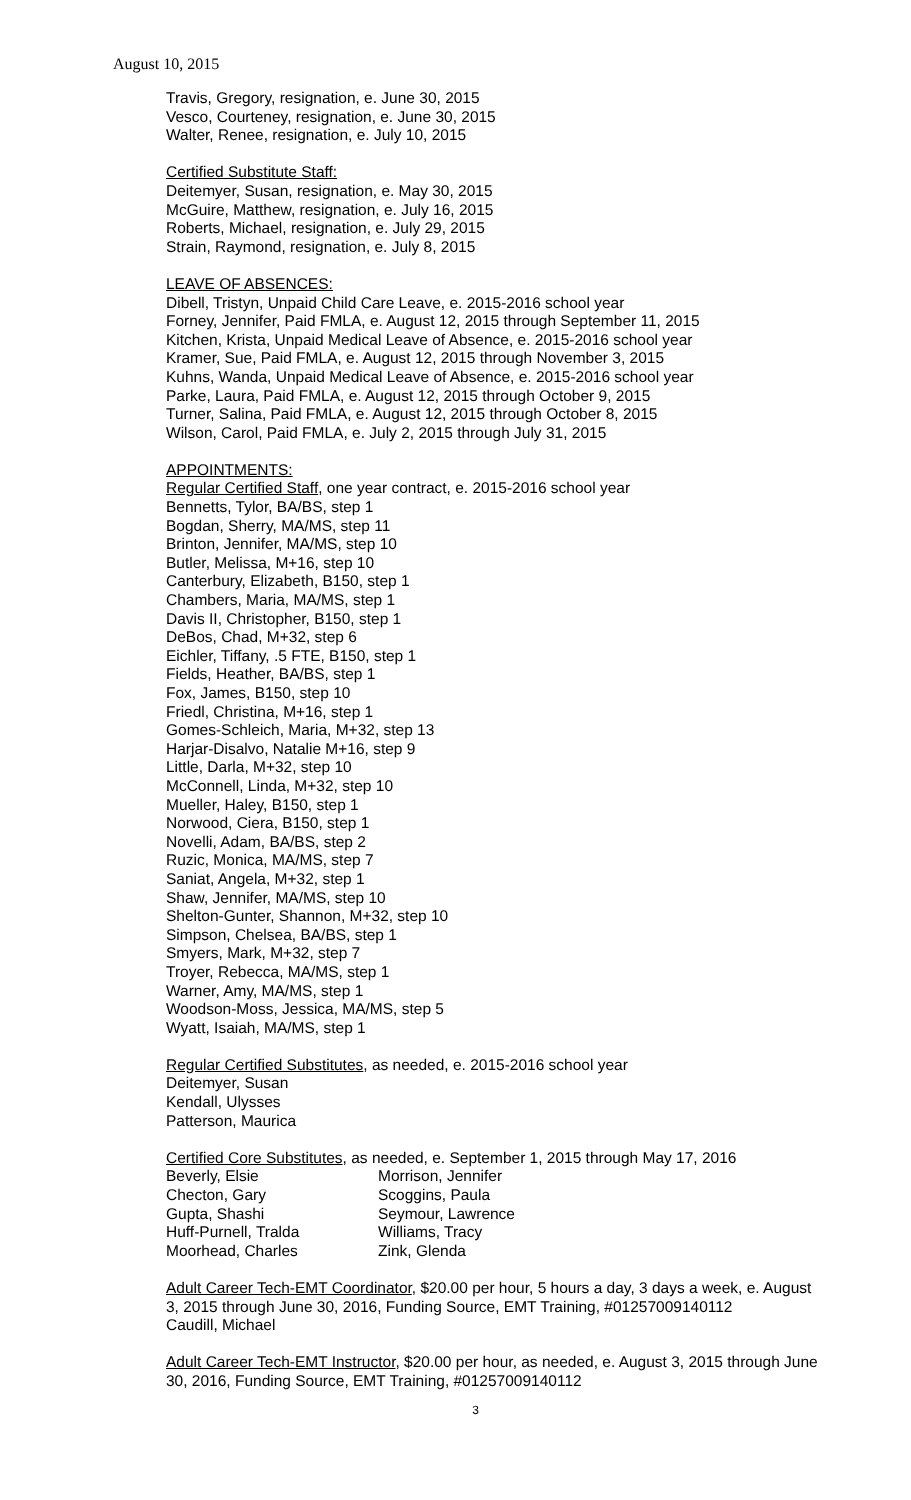August 10, 2015
Travis, Gregory, resignation, e. June 30, 2015
Vesco, Courteney, resignation, e. June 30, 2015
Walter, Renee, resignation, e. July 10, 2015
Certified Substitute Staff:
Deitemyer, Susan, resignation, e. May 30, 2015
McGuire, Matthew, resignation, e. July 16, 2015
Roberts, Michael, resignation, e. July 29, 2015
Strain, Raymond, resignation, e. July 8, 2015
LEAVE OF ABSENCES:
Dibell, Tristyn, Unpaid Child Care Leave, e. 2015-2016 school year
Forney, Jennifer, Paid FMLA, e. August 12, 2015 through September 11, 2015
Kitchen, Krista, Unpaid Medical Leave of Absence, e. 2015-2016 school year
Kramer, Sue, Paid FMLA, e. August 12, 2015 through November 3, 2015
Kuhns, Wanda, Unpaid Medical Leave of Absence, e. 2015-2016 school year
Parke, Laura, Paid FMLA, e. August 12, 2015 through October 9, 2015
Turner, Salina, Paid FMLA, e. August 12, 2015 through October 8, 2015
Wilson, Carol, Paid FMLA, e. July 2, 2015 through July 31, 2015
APPOINTMENTS:
Regular Certified Staff, one year contract, e. 2015-2016 school year
Bennetts, Tylor, BA/BS, step 1
Bogdan, Sherry, MA/MS, step 11
Brinton, Jennifer, MA/MS, step 10
Butler, Melissa, M+16, step 10
Canterbury, Elizabeth, B150, step 1
Chambers, Maria, MA/MS, step 1
Davis II, Christopher, B150, step 1
DeBos, Chad, M+32, step 6
Eichler, Tiffany, .5 FTE, B150, step 1
Fields, Heather, BA/BS, step 1
Fox, James, B150, step 10
Friedl, Christina, M+16, step 1
Gomes-Schleich, Maria, M+32, step 13
Harjar-Disalvo, Natalie M+16, step 9
Little, Darla, M+32, step 10
McConnell, Linda, M+32, step 10
Mueller, Haley, B150, step 1
Norwood, Ciera, B150, step 1
Novelli, Adam, BA/BS, step 2
Ruzic, Monica, MA/MS, step 7
Saniat, Angela, M+32, step 1
Shaw, Jennifer, MA/MS, step 10
Shelton-Gunter, Shannon, M+32, step 10
Simpson, Chelsea, BA/BS, step 1
Smyers, Mark, M+32, step 7
Troyer, Rebecca, MA/MS, step 1
Warner, Amy, MA/MS, step 1
Woodson-Moss, Jessica, MA/MS, step 5
Wyatt, Isaiah, MA/MS, step 1
Regular Certified Substitutes, as needed, e. 2015-2016 school year
Deitemyer, Susan
Kendall, Ulysses
Patterson, Maurica
Certified Core Substitutes, as needed, e. September 1, 2015 through May 17, 2016
| Beverly, Elsie | Morrison, Jennifer |
| Checton, Gary | Scoggins, Paula |
| Gupta, Shashi | Seymour, Lawrence |
| Huff-Purnell, Tralda | Williams, Tracy |
| Moorhead, Charles | Zink, Glenda |
Adult Career Tech-EMT Coordinator, $20.00 per hour, 5 hours a day, 3 days a week, e. August 3, 2015 through June 30, 2016, Funding Source, EMT Training, #01257009140112
Caudill, Michael
Adult Career Tech-EMT Instructor, $20.00 per hour, as needed, e. August 3, 2015 through June 30, 2016, Funding Source, EMT Training, #01257009140112
3